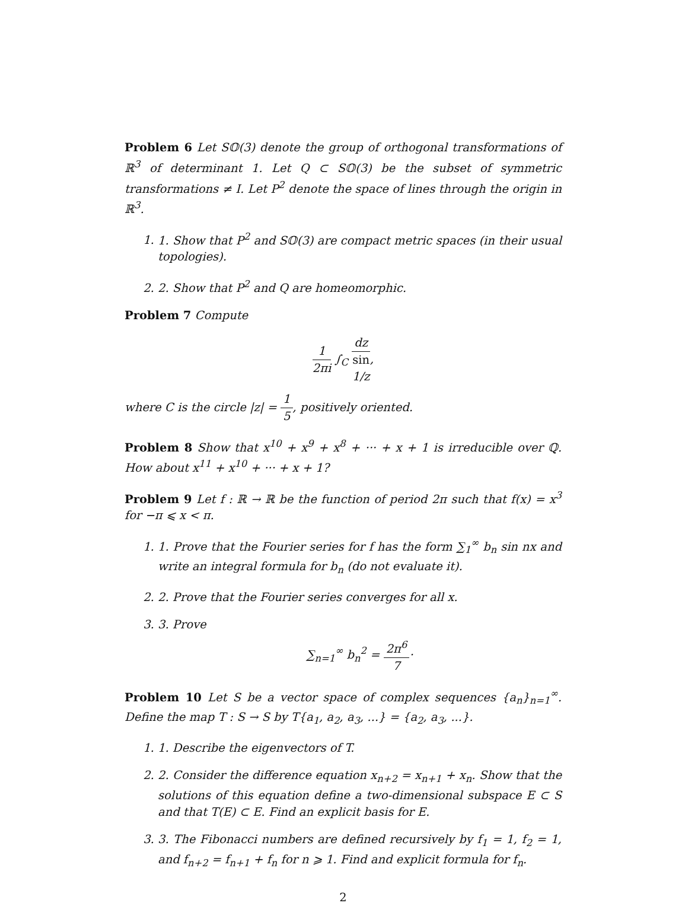Problem 6 Let S𝕆(3) denote the group of orthogonal transformations of ℝ<sup>3</sup> of determinant 1. Let Q ⊂ S𝕆(3) be the subset of symmetric transformations ≠ I. Let P<sup>2</sup> denote the space of lines through the origin in ℝ<sup>3</sup>.
1. 1. Show that P<sup>2</sup> and S𝕆(3) are compact metric spaces (in their usual topologies).
2. 2. Show that P<sup>2</sup> and Q are homeomorphic.
Problem 7 Compute
1 2πi ∫<sub>C</sub> dz sin
1/z,
where C is the circle |z| = 1 5, positively oriented.
Problem 8 Show that x<sup>10</sup> + x<sup>9</sup> + x<sup>8</sup> + ··· + x + 1 is irreducible over ℚ. How about x<sup>11</sup> + x<sup>10</sup> + ··· + x + 1?
Problem 9 Let f : ℝ → ℝ be the function of period 2π such that f(x) = x<sup>3</sup> for −π ⩽ x < π.
1. 1. Prove that the Fourier series for f has the form ∑<sub>1</sub><sup>∞</sup> b<sub>n</sub> sin nx and write an integral formula for b<sub>n</sub> (do not evaluate it).
2. 2. Prove that the Fourier series converges for all x.
3. 3. Prove
∑<sub>n=1</sub><sup>∞</sup> b<sub>n</sub><sup>2</sup> = 2π<sup>6</sup> 7·
Problem 10 Let S be a vector space of complex sequences {a<sub>n</sub>}<sub>n=1</sub><sup>∞</sup>. Define the map T : S → S by T{a<sub>1</sub>, a<sub>2</sub>, a<sub>3</sub>, ...} = {a<sub>2</sub>, a<sub>3</sub>, ...}.
1. 1. Describe the eigenvectors of T.
2. 2. Consider the difference equation x<sub>n+2</sub> = x<sub>n+1</sub> + x<sub>n</sub>. Show that the solutions of this equation define a two-dimensional subspace E ⊂ S and that T(E) ⊂ E. Find an explicit basis for E.
3. 3. The Fibonacci numbers are defined recursively by f<sub>1</sub> = 1, f<sub>2</sub> = 1, and f<sub>n+2</sub> = f<sub>n+1</sub> + f<sub>n</sub> for n ⩾ 1. Find and explicit formula for f<sub>n</sub>.
2